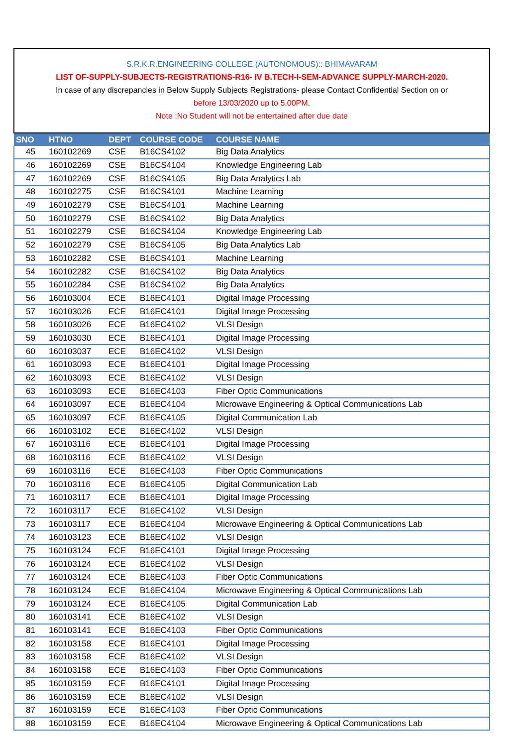S.R.K.R.ENGINEERING COLLEGE (AUTONOMOUS):: BHIMAVARAM
LIST OF-SUPPLY-SUBJECTS-REGISTRATIONS-R16- IV B.TECH-I-SEM-ADVANCE SUPPLY-MARCH-2020.
In case of any discrepancies in Below Supply Subjects Registrations- please Contact Confidential Section on or
before 13/03/2020 up to 5.00PM.
Note :No Student will not be entertained after due date
| SNO | HTNO | DEPT | COURSE CODE | COURSE NAME |
| --- | --- | --- | --- | --- |
| 45 | 160102269 | CSE | B16CS4102 | Big Data Analytics |
| 46 | 160102269 | CSE | B16CS4104 | Knowledge Engineering Lab |
| 47 | 160102269 | CSE | B16CS4105 | Big Data Analytics Lab |
| 48 | 160102275 | CSE | B16CS4101 | Machine Learning |
| 49 | 160102279 | CSE | B16CS4101 | Machine Learning |
| 50 | 160102279 | CSE | B16CS4102 | Big Data Analytics |
| 51 | 160102279 | CSE | B16CS4104 | Knowledge Engineering Lab |
| 52 | 160102279 | CSE | B16CS4105 | Big Data Analytics Lab |
| 53 | 160102282 | CSE | B16CS4101 | Machine Learning |
| 54 | 160102282 | CSE | B16CS4102 | Big Data Analytics |
| 55 | 160102284 | CSE | B16CS4102 | Big Data Analytics |
| 56 | 160103004 | ECE | B16EC4101 | Digital Image Processing |
| 57 | 160103026 | ECE | B16EC4101 | Digital Image Processing |
| 58 | 160103026 | ECE | B16EC4102 | VLSI Design |
| 59 | 160103030 | ECE | B16EC4101 | Digital Image Processing |
| 60 | 160103037 | ECE | B16EC4102 | VLSI Design |
| 61 | 160103093 | ECE | B16EC4101 | Digital Image Processing |
| 62 | 160103093 | ECE | B16EC4102 | VLSI Design |
| 63 | 160103093 | ECE | B16EC4103 | Fiber Optic Communications |
| 64 | 160103097 | ECE | B16EC4104 | Microwave Engineering & Optical Communications Lab |
| 65 | 160103097 | ECE | B16EC4105 | Digital Communication Lab |
| 66 | 160103102 | ECE | B16EC4102 | VLSI Design |
| 67 | 160103116 | ECE | B16EC4101 | Digital Image Processing |
| 68 | 160103116 | ECE | B16EC4102 | VLSI Design |
| 69 | 160103116 | ECE | B16EC4103 | Fiber Optic Communications |
| 70 | 160103116 | ECE | B16EC4105 | Digital Communication Lab |
| 71 | 160103117 | ECE | B16EC4101 | Digital Image Processing |
| 72 | 160103117 | ECE | B16EC4102 | VLSI Design |
| 73 | 160103117 | ECE | B16EC4104 | Microwave Engineering & Optical Communications Lab |
| 74 | 160103123 | ECE | B16EC4102 | VLSI Design |
| 75 | 160103124 | ECE | B16EC4101 | Digital Image Processing |
| 76 | 160103124 | ECE | B16EC4102 | VLSI Design |
| 77 | 160103124 | ECE | B16EC4103 | Fiber Optic Communications |
| 78 | 160103124 | ECE | B16EC4104 | Microwave Engineering & Optical Communications Lab |
| 79 | 160103124 | ECE | B16EC4105 | Digital Communication Lab |
| 80 | 160103141 | ECE | B16EC4102 | VLSI Design |
| 81 | 160103141 | ECE | B16EC4103 | Fiber Optic Communications |
| 82 | 160103158 | ECE | B16EC4101 | Digital Image Processing |
| 83 | 160103158 | ECE | B16EC4102 | VLSI Design |
| 84 | 160103158 | ECE | B16EC4103 | Fiber Optic Communications |
| 85 | 160103159 | ECE | B16EC4101 | Digital Image Processing |
| 86 | 160103159 | ECE | B16EC4102 | VLSI Design |
| 87 | 160103159 | ECE | B16EC4103 | Fiber Optic Communications |
| 88 | 160103159 | ECE | B16EC4104 | Microwave Engineering & Optical Communications Lab |